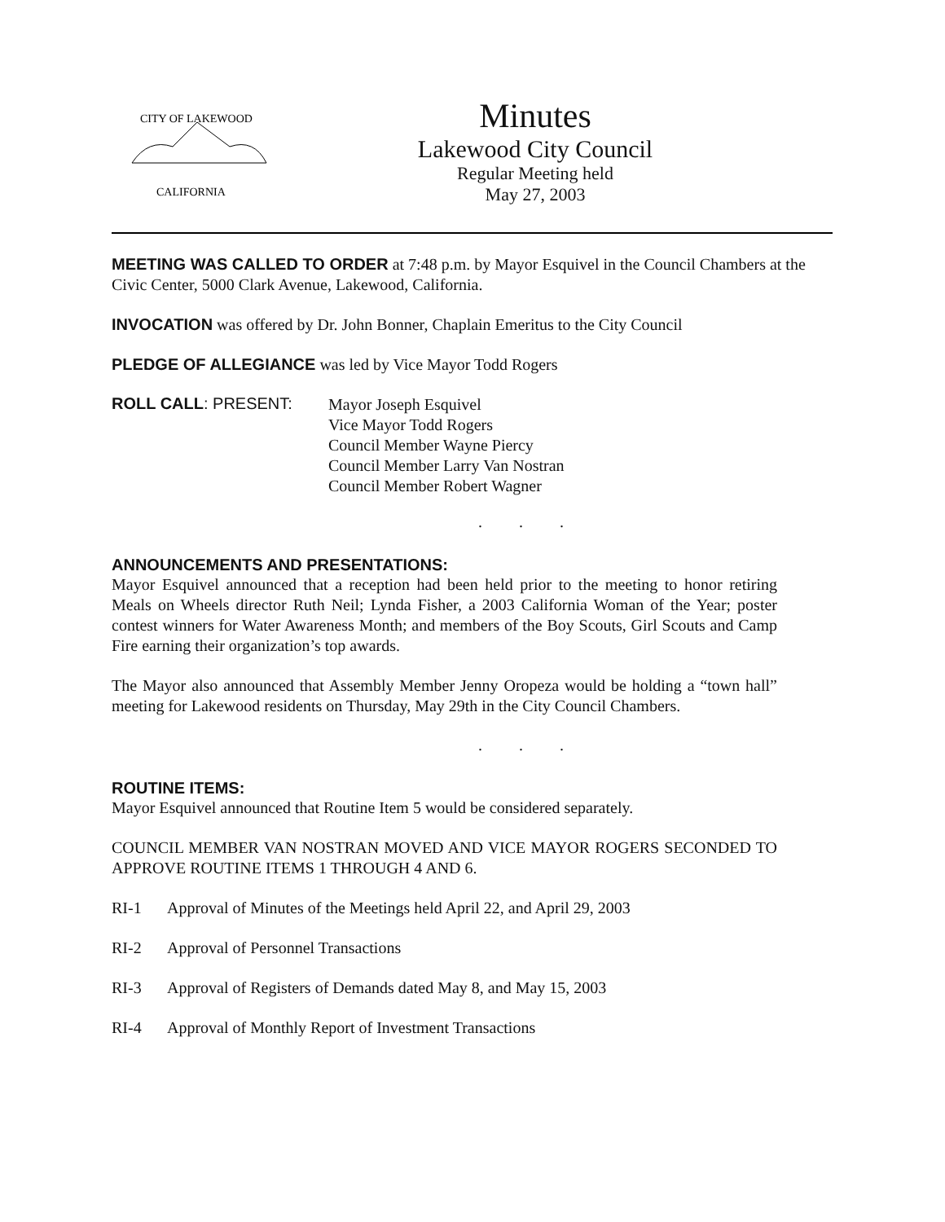CITY OF LAKEWOOD
CALIFORNIA
Minutes
Lakewood City Council
Regular Meeting held
May 27, 2003
MEETING WAS CALLED TO ORDER at 7:48 p.m. by Mayor Esquivel in the Council Chambers at the Civic Center, 5000 Clark Avenue, Lakewood, California.
INVOCATION was offered by Dr. John Bonner, Chaplain Emeritus to the City Council
PLEDGE OF ALLEGIANCE was led by Vice Mayor Todd Rogers
ROLL CALL: PRESENT:
Mayor Joseph Esquivel
Vice Mayor Todd Rogers
Council Member Wayne Piercy
Council Member Larry Van Nostran
Council Member Robert Wagner
. . .
ANNOUNCEMENTS AND PRESENTATIONS:
Mayor Esquivel announced that a reception had been held prior to the meeting to honor retiring Meals on Wheels director Ruth Neil; Lynda Fisher, a 2003 California Woman of the Year; poster contest winners for Water Awareness Month; and members of the Boy Scouts, Girl Scouts and Camp Fire earning their organization’s top awards.
The Mayor also announced that Assembly Member Jenny Oropeza would be holding a “town hall” meeting for Lakewood residents on Thursday, May 29th in the City Council Chambers.
. . .
ROUTINE ITEMS:
Mayor Esquivel announced that Routine Item 5 would be considered separately.
COUNCIL MEMBER VAN NOSTRAN MOVED AND VICE MAYOR ROGERS SECONDED TO APPROVE ROUTINE ITEMS 1 THROUGH 4 AND 6.
RI-1 Approval of Minutes of the Meetings held April 22, and April 29, 2003
RI-2 Approval of Personnel Transactions
RI-3 Approval of Registers of Demands dated May 8, and May 15, 2003
RI-4 Approval of Monthly Report of Investment Transactions